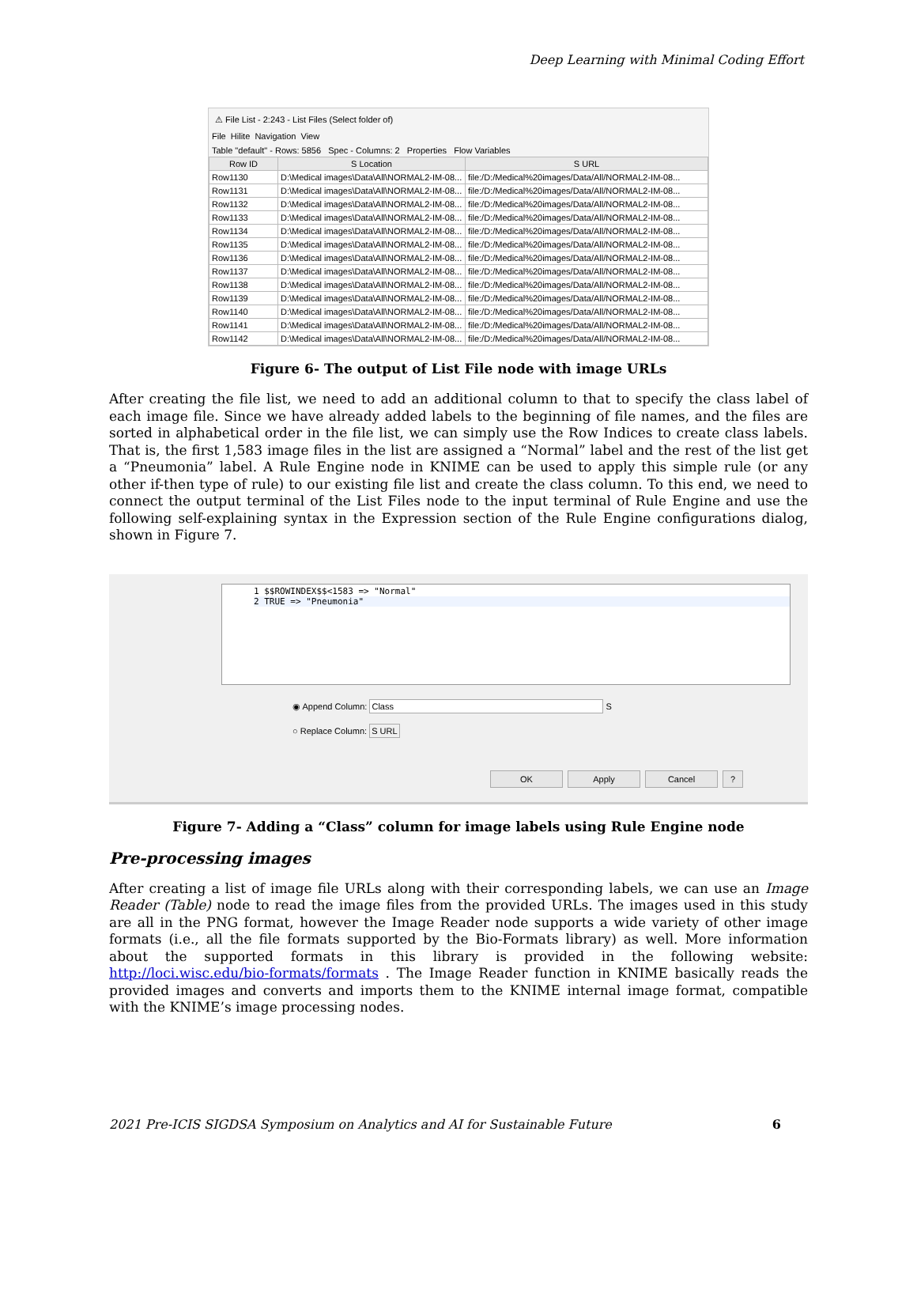Deep Learning with Minimal Coding Effort
⚠ File List - 2:243 - List Files (Select folder of)
File Hilite Navigation View
Table "default" - Rows: 5856 Spec - Columns: 2 Properties Flow Variables
| Row ID | S Location | S URL |
| --- | --- | --- |
| Row1130 | D:\Medical images\Data\All\NORMAL2-IM-08... | file:/D:/Medical%20images/Data/All/NORMAL2-IM-08... |
| Row1131 | D:\Medical images\Data\All\NORMAL2-IM-08... | file:/D:/Medical%20images/Data/All/NORMAL2-IM-08... |
| Row1132 | D:\Medical images\Data\All\NORMAL2-IM-08... | file:/D:/Medical%20images/Data/All/NORMAL2-IM-08... |
| Row1133 | D:\Medical images\Data\All\NORMAL2-IM-08... | file:/D:/Medical%20images/Data/All/NORMAL2-IM-08... |
| Row1134 | D:\Medical images\Data\All\NORMAL2-IM-08... | file:/D:/Medical%20images/Data/All/NORMAL2-IM-08... |
| Row1135 | D:\Medical images\Data\All\NORMAL2-IM-08... | file:/D:/Medical%20images/Data/All/NORMAL2-IM-08... |
| Row1136 | D:\Medical images\Data\All\NORMAL2-IM-08... | file:/D:/Medical%20images/Data/All/NORMAL2-IM-08... |
| Row1137 | D:\Medical images\Data\All\NORMAL2-IM-08... | file:/D:/Medical%20images/Data/All/NORMAL2-IM-08... |
| Row1138 | D:\Medical images\Data\All\NORMAL2-IM-08... | file:/D:/Medical%20images/Data/All/NORMAL2-IM-08... |
| Row1139 | D:\Medical images\Data\All\NORMAL2-IM-08... | file:/D:/Medical%20images/Data/All/NORMAL2-IM-08... |
| Row1140 | D:\Medical images\Data\All\NORMAL2-IM-08... | file:/D:/Medical%20images/Data/All/NORMAL2-IM-08... |
| Row1141 | D:\Medical images\Data\All\NORMAL2-IM-08... | file:/D:/Medical%20images/Data/All/NORMAL2-IM-08... |
| Row1142 | D:\Medical images\Data\All\NORMAL2-IM-08... | file:/D:/Medical%20images/Data/All/NORMAL2-IM-08... |
Figure 6- The output of List File node with image URLs
After creating the file list, we need to add an additional column to that to specify the class label of each image file. Since we have already added labels to the beginning of file names, and the files are sorted in alphabetical order in the file list, we can simply use the Row Indices to create class labels. That is, the first 1,583 image files in the list are assigned a “Normal” label and the rest of the list get a “Pneumonia” label. A Rule Engine node in KNIME can be used to apply this simple rule (or any other if-then type of rule) to our existing file list and create the class column. To this end, we need to connect the output terminal of the List Files node to the input terminal of Rule Engine and use the following self-explaining syntax in the Expression section of the Rule Engine configurations dialog, shown in Figure 7.
1 $$ROWINDEX$$<1583 => "Normal"
2 TRUE => "Pneumonia"
◉ Append Column: Class S
○ Replace Column: S URL
OK Apply Cancel?
Figure 7- Adding a “Class” column for image labels using Rule Engine node
Pre-processing images
After creating a list of image file URLs along with their corresponding labels, we can use an Image Reader (Table) node to read the image files from the provided URLs. The images used in this study are all in the PNG format, however the Image Reader node supports a wide variety of other image formats (i.e., all the file formats supported by the Bio-Formats library) as well. More information about the supported formats in this library is provided in the following website: http://loci.wisc.edu/bio-formats/formats . The Image Reader function in KNIME basically reads the provided images and converts and imports them to the KNIME internal image format, compatible with the KNIME’s image processing nodes.
2021 Pre-ICIS SIGDSA Symposium on Analytics and AI for Sustainable Future 6